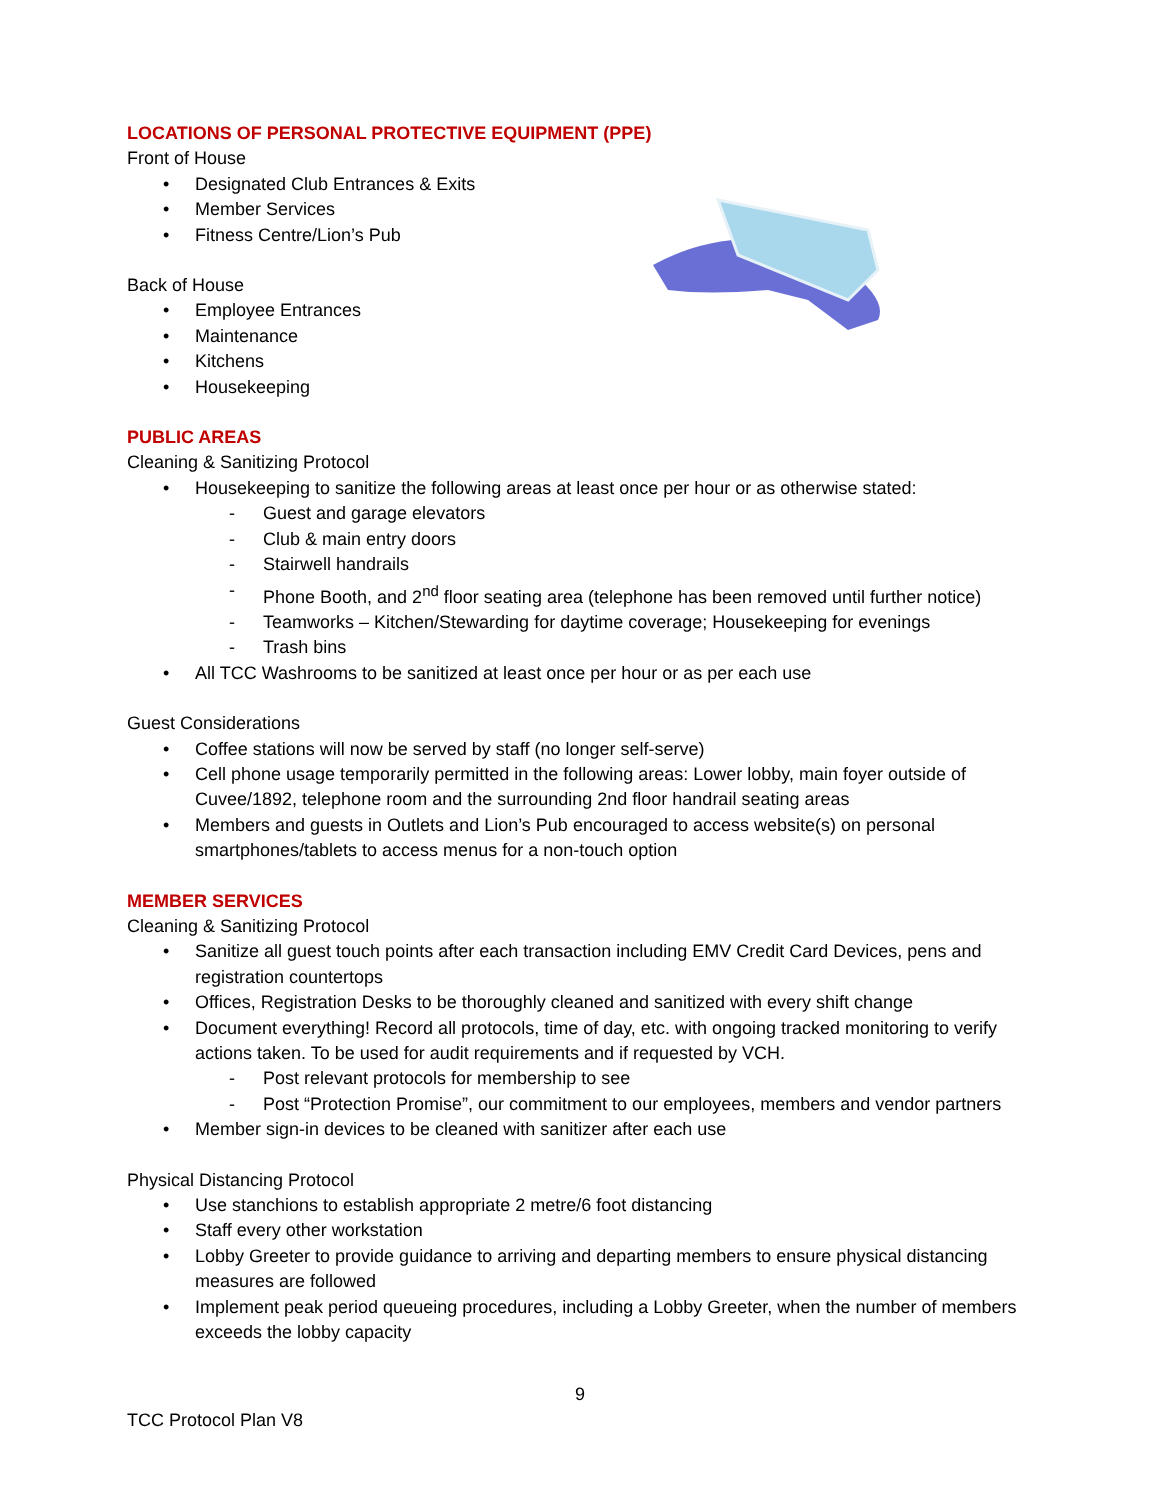LOCATIONS OF PERSONAL PROTECTIVE EQUIPMENT (PPE)
Front of House
• Designated Club Entrances & Exits
• Member Services
• Fitness Centre/Lion’s Pub
Back of House
• Employee Entrances
• Maintenance
• Kitchens
• Housekeeping
PUBLIC AREAS
Cleaning & Sanitizing Protocol
• Housekeeping to sanitize the following areas at least once per hour or as otherwise stated:
- Guest and garage elevators
- Club & main entry doors
- Stairwell handrails
- Phone Booth, and 2<sup>nd</sup> floor seating area (telephone has been removed until further notice)
- Teamworks – Kitchen/Stewarding for daytime coverage; Housekeeping for evenings
- Trash bins
• All TCC Washrooms to be sanitized at least once per hour or as per each use
Guest Considerations
• Coffee stations will now be served by staff (no longer self-serve)
• Cell phone usage temporarily permitted in the following areas: Lower lobby, main foyer outside of Cuvee/1892, telephone room and the surrounding 2nd floor handrail seating areas
• Members and guests in Outlets and Lion’s Pub encouraged to access website(s) on personal smartphones/tablets to access menus for a non-touch option
MEMBER SERVICES
Cleaning & Sanitizing Protocol
• Sanitize all guest touch points after each transaction including EMV Credit Card Devices, pens and registration countertops
• Offices, Registration Desks to be thoroughly cleaned and sanitized with every shift change
• Document everything! Record all protocols, time of day, etc. with ongoing tracked monitoring to verify actions taken. To be used for audit requirements and if requested by VCH.
- Post relevant protocols for membership to see
- Post “Protection Promise”, our commitment to our employees, members and vendor partners
• Member sign-in devices to be cleaned with sanitizer after each use
Physical Distancing Protocol
• Use stanchions to establish appropriate 2 metre/6 foot distancing
• Staff every other workstation
• Lobby Greeter to provide guidance to arriving and departing members to ensure physical distancing measures are followed
• Implement peak period queueing procedures, including a Lobby Greeter, when the number of members exceeds the lobby capacity
9
TCC Protocol Plan V8